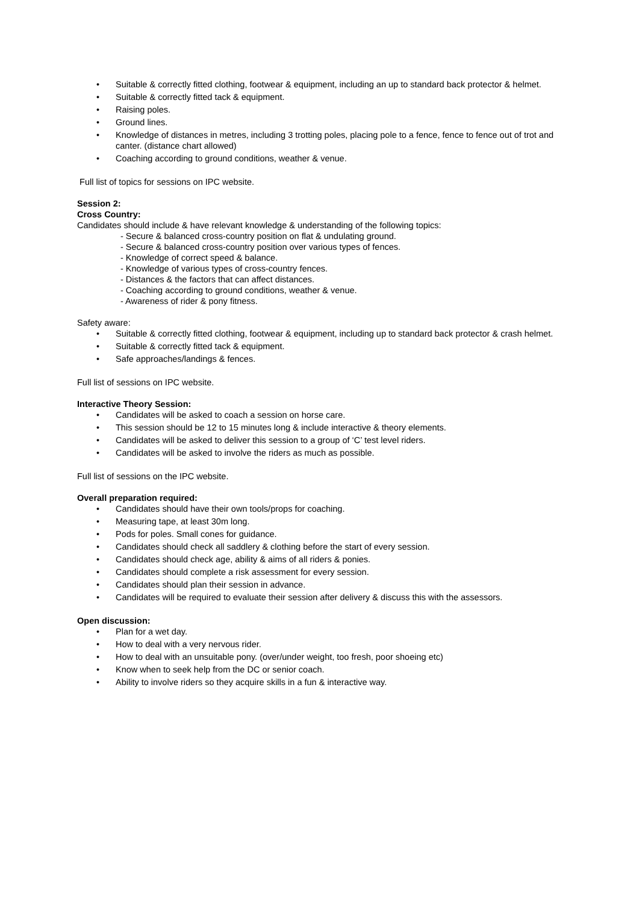• Suitable & correctly fitted clothing, footwear & equipment, including an up to standard back protector & helmet.
• Suitable & correctly fitted tack & equipment.
• Raising poles.
• Ground lines.
• Knowledge of distances in metres, including 3 trotting poles, placing pole to a fence, fence to fence out of trot and canter. (distance chart allowed)
• Coaching according to ground conditions, weather & venue.
Full list of topics for sessions on IPC website.
Session 2:
Cross Country:
Candidates should include & have relevant knowledge & understanding of the following topics:
- Secure & balanced cross-country position on flat & undulating ground.
- Secure & balanced cross-country position over various types of fences.
- Knowledge of correct speed & balance.
- Knowledge of various types of cross-country fences.
- Distances & the factors that can affect distances.
- Coaching according to ground conditions, weather & venue.
- Awareness of rider & pony fitness.
Safety aware:
• Suitable & correctly fitted clothing, footwear & equipment, including up to standard back protector & crash helmet.
• Suitable & correctly fitted tack & equipment.
• Safe approaches/landings & fences.
Full list of sessions on IPC website.
Interactive Theory Session:
• Candidates will be asked to coach a session on horse care.
• This session should be 12 to 15 minutes long & include interactive & theory elements.
• Candidates will be asked to deliver this session to a group of ‘C’ test level riders.
• Candidates will be asked to involve the riders as much as possible.
Full list of sessions on the IPC website.
Overall preparation required:
• Candidates should have their own tools/props for coaching.
• Measuring tape, at least 30m long.
• Pods for poles. Small cones for guidance.
• Candidates should check all saddlery & clothing before the start of every session.
• Candidates should check age, ability & aims of all riders & ponies.
• Candidates should complete a risk assessment for every session.
• Candidates should plan their session in advance.
• Candidates will be required to evaluate their session after delivery & discuss this with the assessors.
Open discussion:
• Plan for a wet day.
• How to deal with a very nervous rider.
• How to deal with an unsuitable pony. (over/under weight, too fresh, poor shoeing etc)
• Know when to seek help from the DC or senior coach.
• Ability to involve riders so they acquire skills in a fun & interactive way.